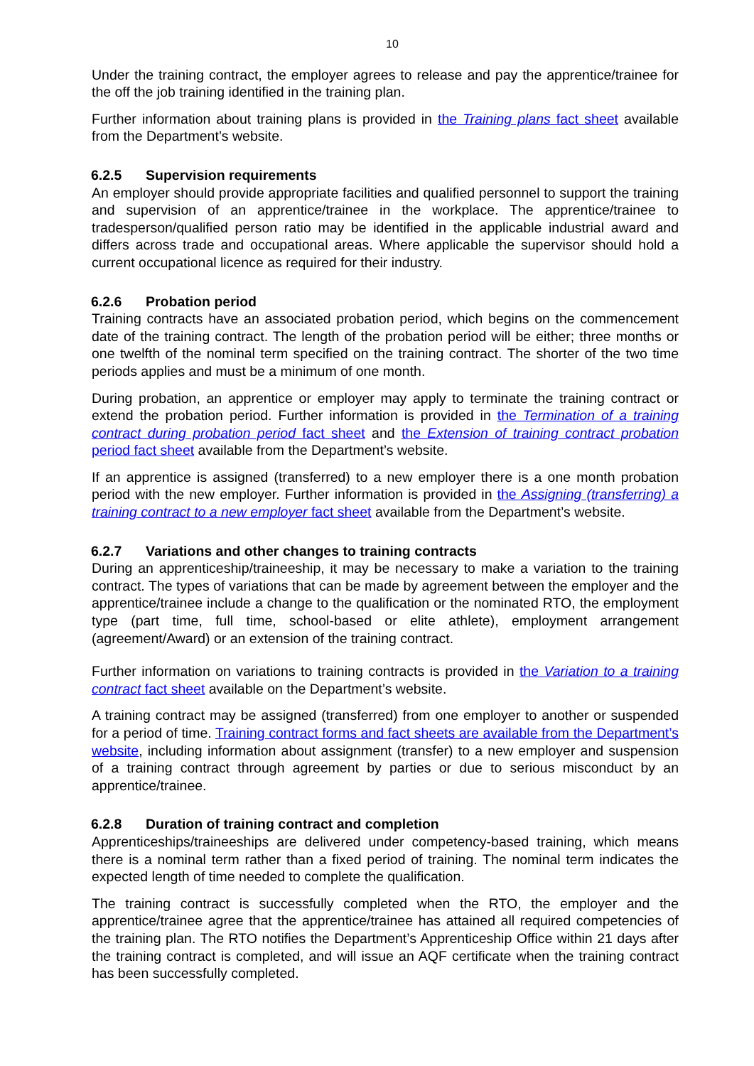10
Under the training contract, the employer agrees to release and pay the apprentice/trainee for the off the job training identified in the training plan.
Further information about training plans is provided in the Training plans fact sheet available from the Department’s website.
6.2.5 Supervision requirements
An employer should provide appropriate facilities and qualified personnel to support the training and supervision of an apprentice/trainee in the workplace. The apprentice/trainee to tradesperson/qualified person ratio may be identified in the applicable industrial award and differs across trade and occupational areas. Where applicable the supervisor should hold a current occupational licence as required for their industry.
6.2.6 Probation period
Training contracts have an associated probation period, which begins on the commencement date of the training contract. The length of the probation period will be either; three months or one twelfth of the nominal term specified on the training contract. The shorter of the two time periods applies and must be a minimum of one month.
During probation, an apprentice or employer may apply to terminate the training contract or extend the probation period. Further information is provided in the Termination of a training contract during probation period fact sheet and the Extension of training contract probation period fact sheet available from the Department’s website.
If an apprentice is assigned (transferred) to a new employer there is a one month probation period with the new employer. Further information is provided in the Assigning (transferring) a training contract to a new employer fact sheet available from the Department’s website.
6.2.7 Variations and other changes to training contracts
During an apprenticeship/traineeship, it may be necessary to make a variation to the training contract. The types of variations that can be made by agreement between the employer and the apprentice/trainee include a change to the qualification or the nominated RTO, the employment type (part time, full time, school-based or elite athlete), employment arrangement (agreement/Award) or an extension of the training contract.
Further information on variations to training contracts is provided in the Variation to a training contract fact sheet available on the Department’s website.
A training contract may be assigned (transferred) from one employer to another or suspended for a period of time. Training contract forms and fact sheets are available from the Department’s website, including information about assignment (transfer) to a new employer and suspension of a training contract through agreement by parties or due to serious misconduct by an apprentice/trainee.
6.2.8 Duration of training contract and completion
Apprenticeships/traineeships are delivered under competency-based training, which means there is a nominal term rather than a fixed period of training. The nominal term indicates the expected length of time needed to complete the qualification.
The training contract is successfully completed when the RTO, the employer and the apprentice/trainee agree that the apprentice/trainee has attained all required competencies of the training plan. The RTO notifies the Department’s Apprenticeship Office within 21 days after the training contract is completed, and will issue an AQF certificate when the training contract has been successfully completed.